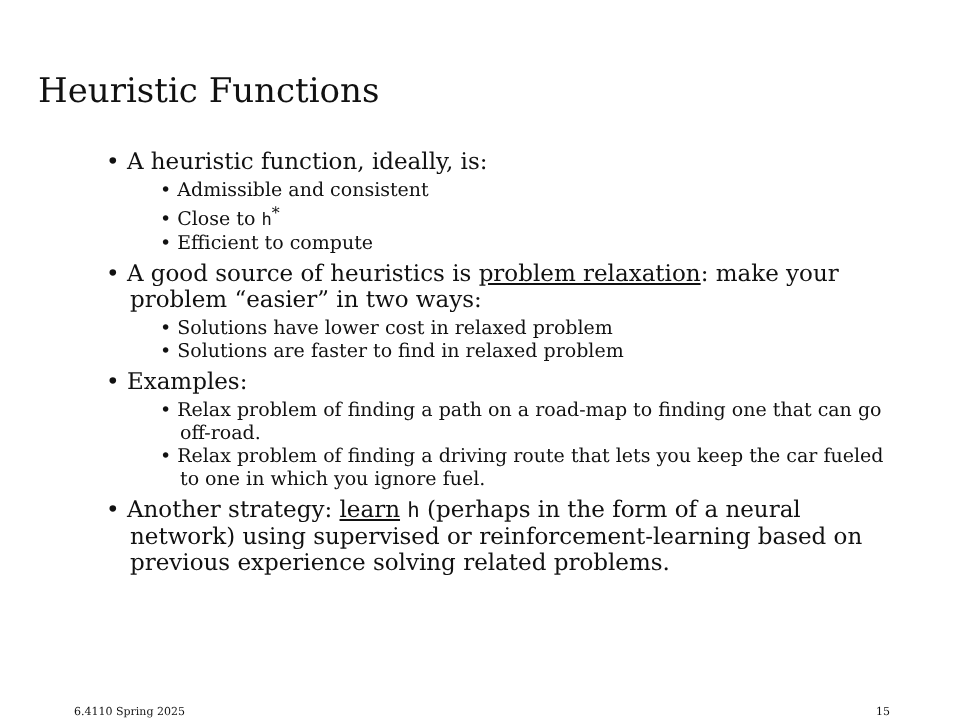Heuristic Functions
• A heuristic function, ideally, is:
• Admissible and consistent
• Close to h<sup>*</sup>
• Efficient to compute
• A good source of heuristics is problem relaxation: make your problem “easier” in two ways:
• Solutions have lower cost in relaxed problem
• Solutions are faster to find in relaxed problem
• Examples:
• Relax problem of finding a path on a road-map to finding one that can go off-road.
• Relax problem of finding a driving route that lets you keep the car fueled to one in which you ignore fuel.
• Another strategy: learn h (perhaps in the form of a neural network) using supervised or reinforcement-learning based on previous experience solving related problems.
6.4110 Spring 2025 15